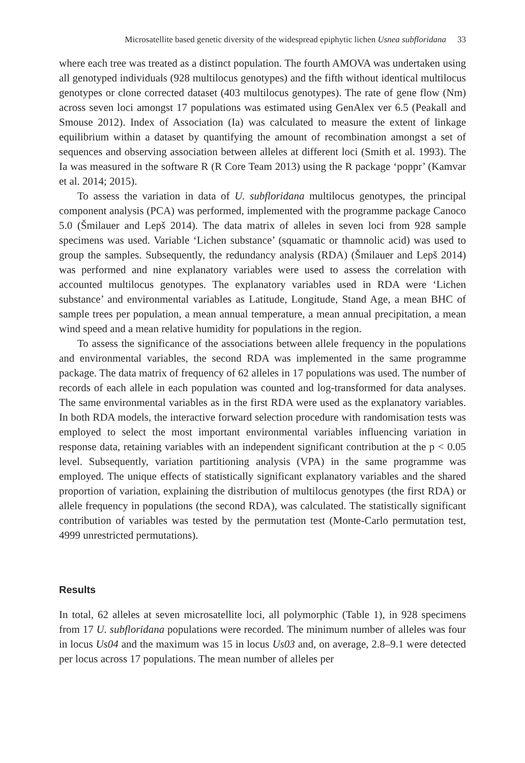Microsatellite based genetic diversity of the widespread epiphytic lichen Usnea subfloridana 33
where each tree was treated as a distinct population. The fourth AMOVA was undertaken using all genotyped individuals (928 multilocus genotypes) and the fifth without identical multilocus genotypes or clone corrected dataset (403 multilocus genotypes). The rate of gene flow (Nm) across seven loci amongst 17 populations was estimated using GenAlex ver 6.5 (Peakall and Smouse 2012). Index of Association (Ia) was calculated to measure the extent of linkage equilibrium within a dataset by quantifying the amount of recombination amongst a set of sequences and observing association between alleles at different loci (Smith et al. 1993). The Ia was measured in the software R (R Core Team 2013) using the R package ‘poppr’ (Kamvar et al. 2014; 2015).
To assess the variation in data of U. subfloridana multilocus genotypes, the principal component analysis (PCA) was performed, implemented with the programme package Canoco 5.0 (Šmilauer and Lepš 2014). The data matrix of alleles in seven loci from 928 sample specimens was used. Variable ‘Lichen substance’ (squamatic or thamnolic acid) was used to group the samples. Subsequently, the redundancy analysis (RDA) (Šmilauer and Lepš 2014) was performed and nine explanatory variables were used to assess the correlation with accounted multilocus genotypes. The explanatory variables used in RDA were ‘Lichen substance’ and environmental variables as Latitude, Longitude, Stand Age, a mean BHC of sample trees per population, a mean annual temperature, a mean annual precipitation, a mean wind speed and a mean relative humidity for populations in the region.
To assess the significance of the associations between allele frequency in the populations and environmental variables, the second RDA was implemented in the same programme package. The data matrix of frequency of 62 alleles in 17 populations was used. The number of records of each allele in each population was counted and log-transformed for data analyses. The same environmental variables as in the first RDA were used as the explanatory variables. In both RDA models, the interactive forward selection procedure with randomisation tests was employed to select the most important environmental variables influencing variation in response data, retaining variables with an independent significant contribution at the p < 0.05 level. Subsequently, variation partitioning analysis (VPA) in the same programme was employed. The unique effects of statistically significant explanatory variables and the shared proportion of variation, explaining the distribution of multilocus genotypes (the first RDA) or allele frequency in populations (the second RDA), was calculated. The statistically significant contribution of variables was tested by the permutation test (Monte-Carlo permutation test, 4999 unrestricted permutations).
Results
In total, 62 alleles at seven microsatellite loci, all polymorphic (Table 1), in 928 specimens from 17 U. subfloridana populations were recorded. The minimum number of alleles was four in locus Us04 and the maximum was 15 in locus Us03 and, on average, 2.8–9.1 were detected per locus across 17 populations. The mean number of alleles per